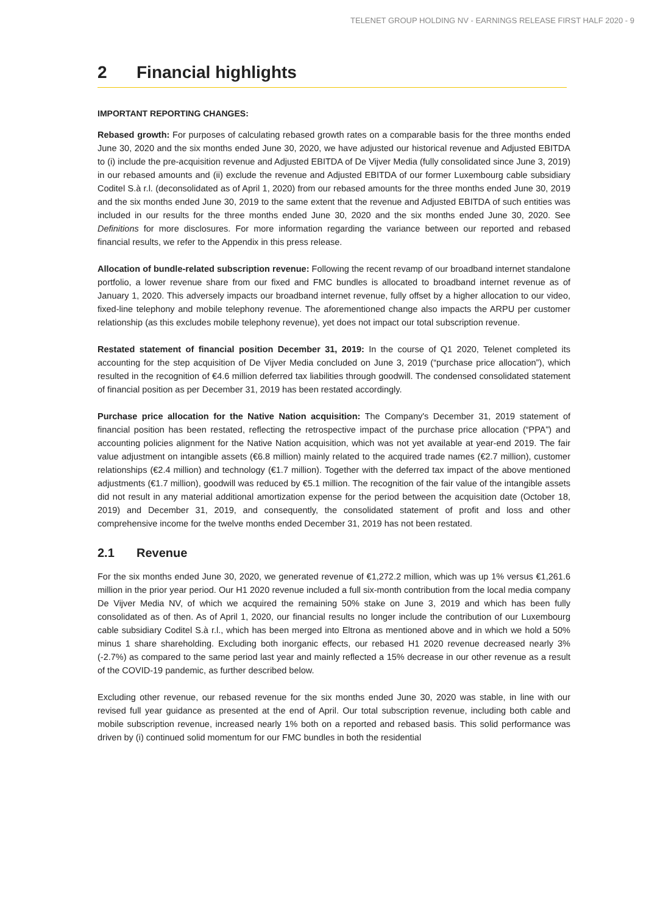TELENET GROUP HOLDING NV - EARNINGS RELEASE FIRST HALF 2020 - 9
2 Financial highlights
IMPORTANT REPORTING CHANGES:
Rebased growth: For purposes of calculating rebased growth rates on a comparable basis for the three months ended June 30, 2020 and the six months ended June 30, 2020, we have adjusted our historical revenue and Adjusted EBITDA to (i) include the pre-acquisition revenue and Adjusted EBITDA of De Vijver Media (fully consolidated since June 3, 2019) in our rebased amounts and (ii) exclude the revenue and Adjusted EBITDA of our former Luxembourg cable subsidiary Coditel S.à r.l. (deconsolidated as of April 1, 2020) from our rebased amounts for the three months ended June 30, 2019 and the six months ended June 30, 2019 to the same extent that the revenue and Adjusted EBITDA of such entities was included in our results for the three months ended June 30, 2020 and the six months ended June 30, 2020. See Definitions for more disclosures. For more information regarding the variance between our reported and rebased financial results, we refer to the Appendix in this press release.
Allocation of bundle-related subscription revenue: Following the recent revamp of our broadband internet standalone portfolio, a lower revenue share from our fixed and FMC bundles is allocated to broadband internet revenue as of January 1, 2020. This adversely impacts our broadband internet revenue, fully offset by a higher allocation to our video, fixed-line telephony and mobile telephony revenue. The aforementioned change also impacts the ARPU per customer relationship (as this excludes mobile telephony revenue), yet does not impact our total subscription revenue.
Restated statement of financial position December 31, 2019: In the course of Q1 2020, Telenet completed its accounting for the step acquisition of De Vijver Media concluded on June 3, 2019 (“purchase price allocation”), which resulted in the recognition of €4.6 million deferred tax liabilities through goodwill. The condensed consolidated statement of financial position as per December 31, 2019 has been restated accordingly.
Purchase price allocation for the Native Nation acquisition: The Company's December 31, 2019 statement of financial position has been restated, reflecting the retrospective impact of the purchase price allocation (“PPA”) and accounting policies alignment for the Native Nation acquisition, which was not yet available at year-end 2019. The fair value adjustment on intangible assets (€6.8 million) mainly related to the acquired trade names (€2.7 million), customer relationships (€2.4 million) and technology (€1.7 million). Together with the deferred tax impact of the above mentioned adjustments (€1.7 million), goodwill was reduced by €5.1 million. The recognition of the fair value of the intangible assets did not result in any material additional amortization expense for the period between the acquisition date (October 18, 2019) and December 31, 2019, and consequently, the consolidated statement of profit and loss and other comprehensive income for the twelve months ended December 31, 2019 has not been restated.
2.1 Revenue
For the six months ended June 30, 2020, we generated revenue of €1,272.2 million, which was up 1% versus €1,261.6 million in the prior year period. Our H1 2020 revenue included a full six-month contribution from the local media company De Vijver Media NV, of which we acquired the remaining 50% stake on June 3, 2019 and which has been fully consolidated as of then. As of April 1, 2020, our financial results no longer include the contribution of our Luxembourg cable subsidiary Coditel S.à r.l., which has been merged into Eltrona as mentioned above and in which we hold a 50% minus 1 share shareholding. Excluding both inorganic effects, our rebased H1 2020 revenue decreased nearly 3% (-2.7%) as compared to the same period last year and mainly reflected a 15% decrease in our other revenue as a result of the COVID-19 pandemic, as further described below.
Excluding other revenue, our rebased revenue for the six months ended June 30, 2020 was stable, in line with our revised full year guidance as presented at the end of April. Our total subscription revenue, including both cable and mobile subscription revenue, increased nearly 1% both on a reported and rebased basis. This solid performance was driven by (i) continued solid momentum for our FMC bundles in both the residential